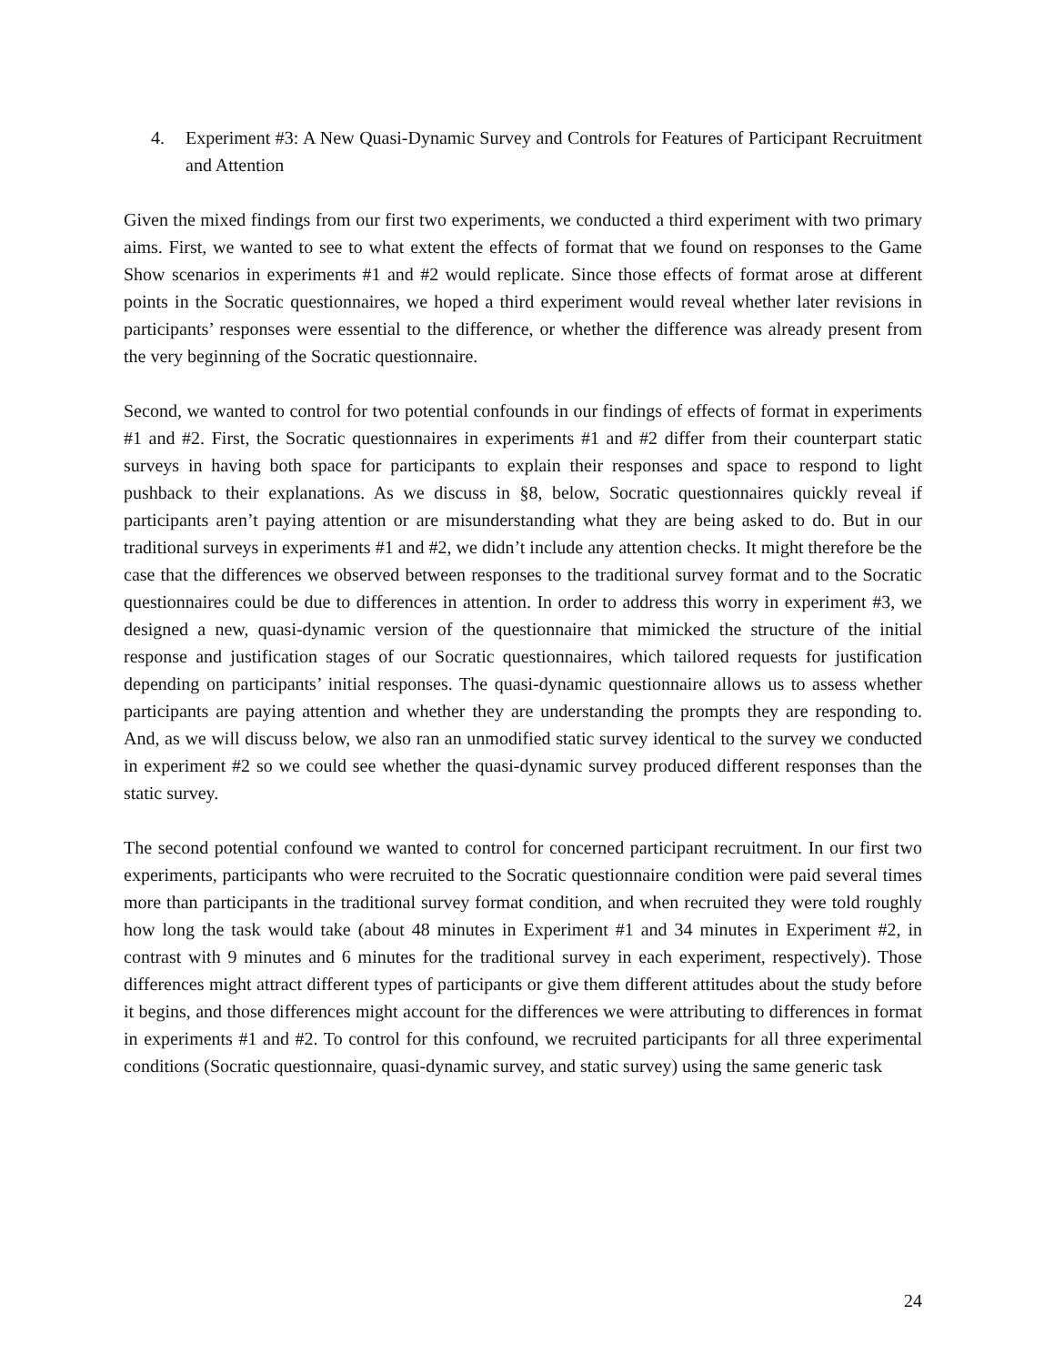4. Experiment #3: A New Quasi-Dynamic Survey and Controls for Features of Participant Recruitment and Attention
Given the mixed findings from our first two experiments, we conducted a third experiment with two primary aims. First, we wanted to see to what extent the effects of format that we found on responses to the Game Show scenarios in experiments #1 and #2 would replicate. Since those effects of format arose at different points in the Socratic questionnaires, we hoped a third experiment would reveal whether later revisions in participants’ responses were essential to the difference, or whether the difference was already present from the very beginning of the Socratic questionnaire.
Second, we wanted to control for two potential confounds in our findings of effects of format in experiments #1 and #2. First, the Socratic questionnaires in experiments #1 and #2 differ from their counterpart static surveys in having both space for participants to explain their responses and space to respond to light pushback to their explanations. As we discuss in §8, below, Socratic questionnaires quickly reveal if participants aren’t paying attention or are misunderstanding what they are being asked to do. But in our traditional surveys in experiments #1 and #2, we didn’t include any attention checks. It might therefore be the case that the differences we observed between responses to the traditional survey format and to the Socratic questionnaires could be due to differences in attention. In order to address this worry in experiment #3, we designed a new, quasi-dynamic version of the questionnaire that mimicked the structure of the initial response and justification stages of our Socratic questionnaires, which tailored requests for justification depending on participants’ initial responses. The quasi-dynamic questionnaire allows us to assess whether participants are paying attention and whether they are understanding the prompts they are responding to. And, as we will discuss below, we also ran an unmodified static survey identical to the survey we conducted in experiment #2 so we could see whether the quasi-dynamic survey produced different responses than the static survey.
The second potential confound we wanted to control for concerned participant recruitment. In our first two experiments, participants who were recruited to the Socratic questionnaire condition were paid several times more than participants in the traditional survey format condition, and when recruited they were told roughly how long the task would take (about 48 minutes in Experiment #1 and 34 minutes in Experiment #2, in contrast with 9 minutes and 6 minutes for the traditional survey in each experiment, respectively). Those differences might attract different types of participants or give them different attitudes about the study before it begins, and those differences might account for the differences we were attributing to differences in format in experiments #1 and #2. To control for this confound, we recruited participants for all three experimental conditions (Socratic questionnaire, quasi-dynamic survey, and static survey) using the same generic task
24